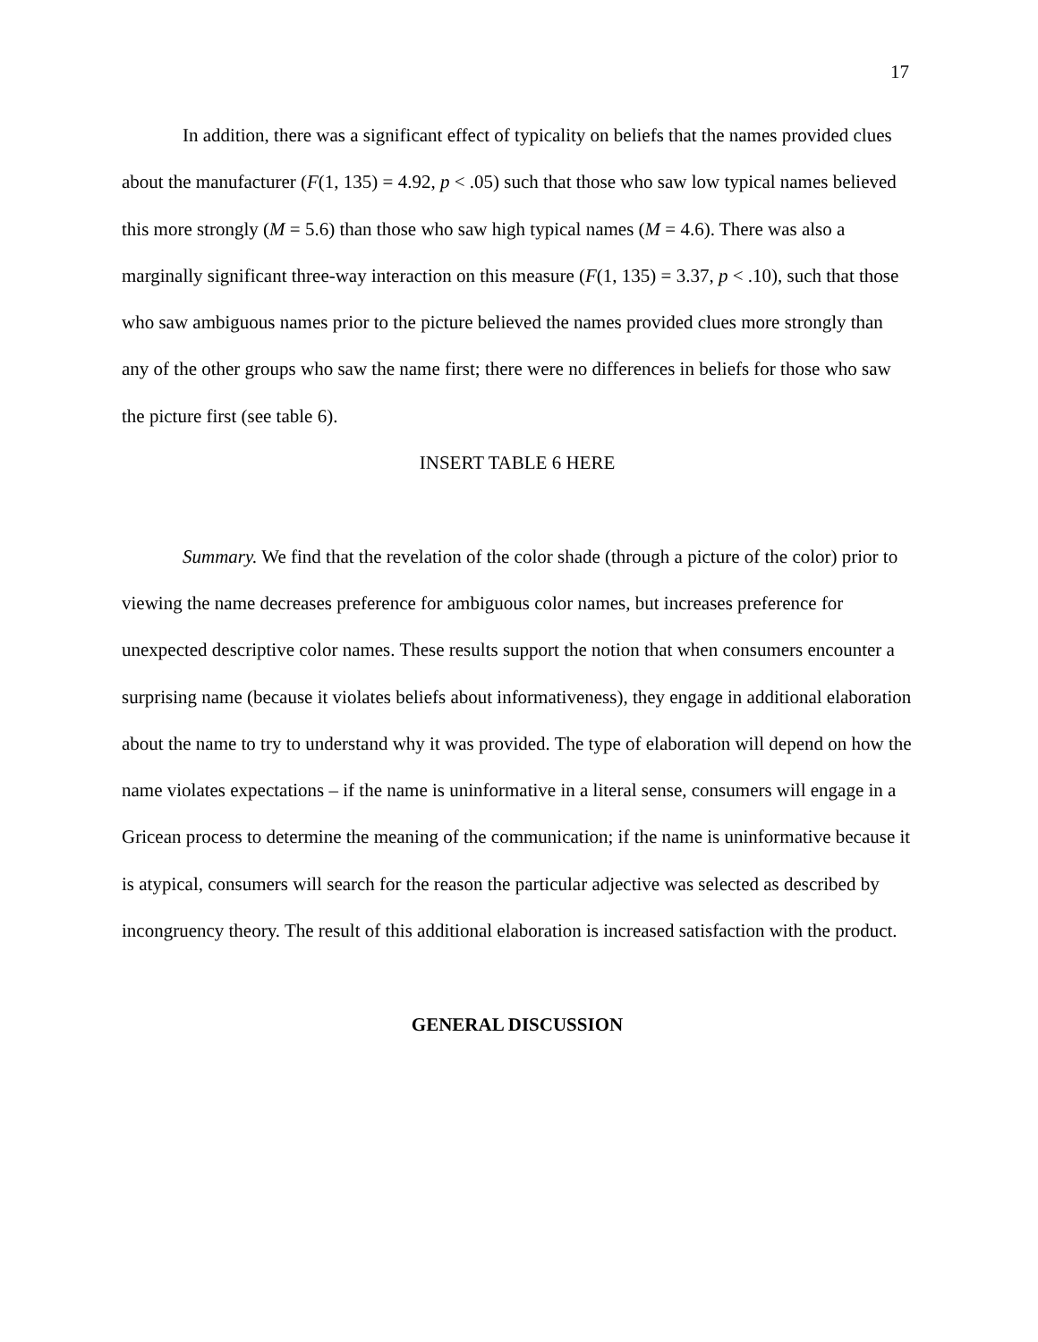17
In addition, there was a significant effect of typicality on beliefs that the names provided clues about the manufacturer (F(1, 135) = 4.92, p < .05) such that those who saw low typical names believed this more strongly (M = 5.6) than those who saw high typical names (M = 4.6). There was also a marginally significant three-way interaction on this measure (F(1, 135) = 3.37, p < .10), such that those who saw ambiguous names prior to the picture believed the names provided clues more strongly than any of the other groups who saw the name first; there were no differences in beliefs for those who saw the picture first (see table 6).
INSERT TABLE 6 HERE
Summary. We find that the revelation of the color shade (through a picture of the color) prior to viewing the name decreases preference for ambiguous color names, but increases preference for unexpected descriptive color names. These results support the notion that when consumers encounter a surprising name (because it violates beliefs about informativeness), they engage in additional elaboration about the name to try to understand why it was provided. The type of elaboration will depend on how the name violates expectations – if the name is uninformative in a literal sense, consumers will engage in a Gricean process to determine the meaning of the communication; if the name is uninformative because it is atypical, consumers will search for the reason the particular adjective was selected as described by incongruency theory. The result of this additional elaboration is increased satisfaction with the product.
GENERAL DISCUSSION